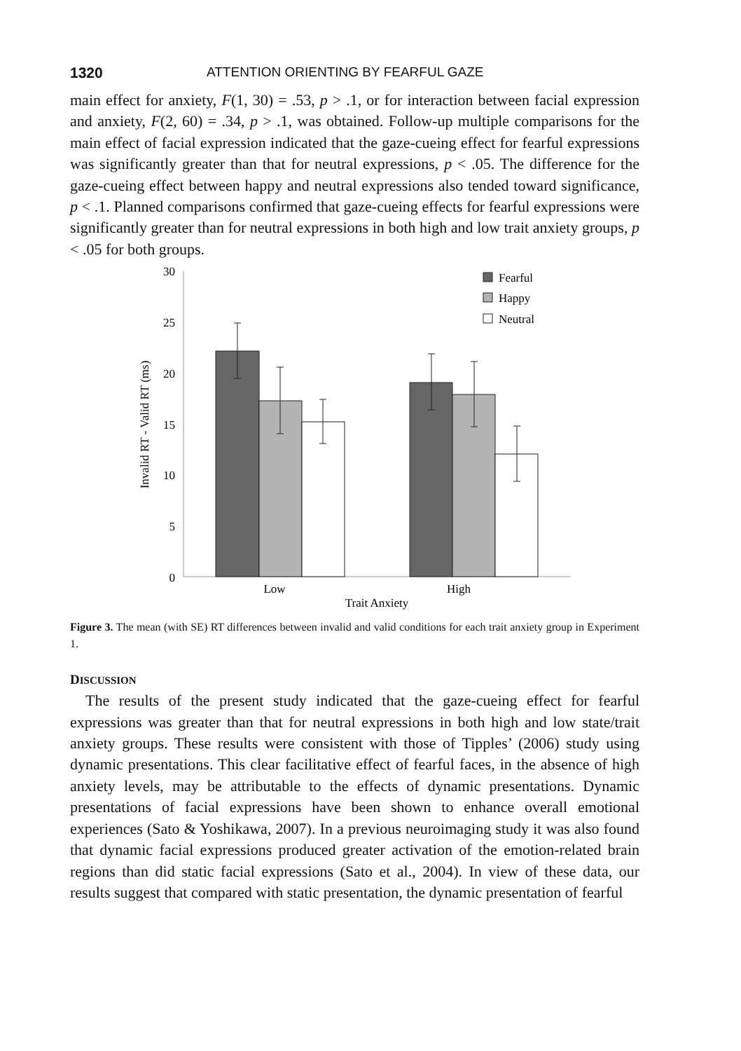1320 ATTENTION ORIENTING BY FEARFUL GAZE
main effect for anxiety, F(1, 30) = .53, p > .1, or for interaction between facial expression and anxiety, F(2, 60) = .34, p > .1, was obtained. Follow-up multiple comparisons for the main effect of facial expression indicated that the gaze-cueing effect for fearful expressions was significantly greater than that for neutral expressions, p < .05. The difference for the gaze-cueing effect between happy and neutral expressions also tended toward significance, p < .1. Planned comparisons confirmed that gaze-cueing effects for fearful expressions were significantly greater than for neutral expressions in both high and low trait anxiety groups, p < .05 for both groups.
30
25
20
15
10
5
0
Invalid RT - Valid RT (ms)
Low
High
Trait Anxiety
Fearful
Happy
Neutral
Figure 3. The mean (with SE) RT differences between invalid and valid conditions for each trait anxiety group in Experiment 1.
DISCUSSION
The results of the present study indicated that the gaze-cueing effect for fearful expressions was greater than that for neutral expressions in both high and low state/trait anxiety groups. These results were consistent with those of Tipples’ (2006) study using dynamic presentations. This clear facilitative effect of fearful faces, in the absence of high anxiety levels, may be attributable to the effects of dynamic presentations. Dynamic presentations of facial expressions have been shown to enhance overall emotional experiences (Sato & Yoshikawa, 2007). In a previous neuroimaging study it was also found that dynamic facial expressions produced greater activation of the emotion-related brain regions than did static facial expressions (Sato et al., 2004). In view of these data, our results suggest that compared with static presentation, the dynamic presentation of fearful